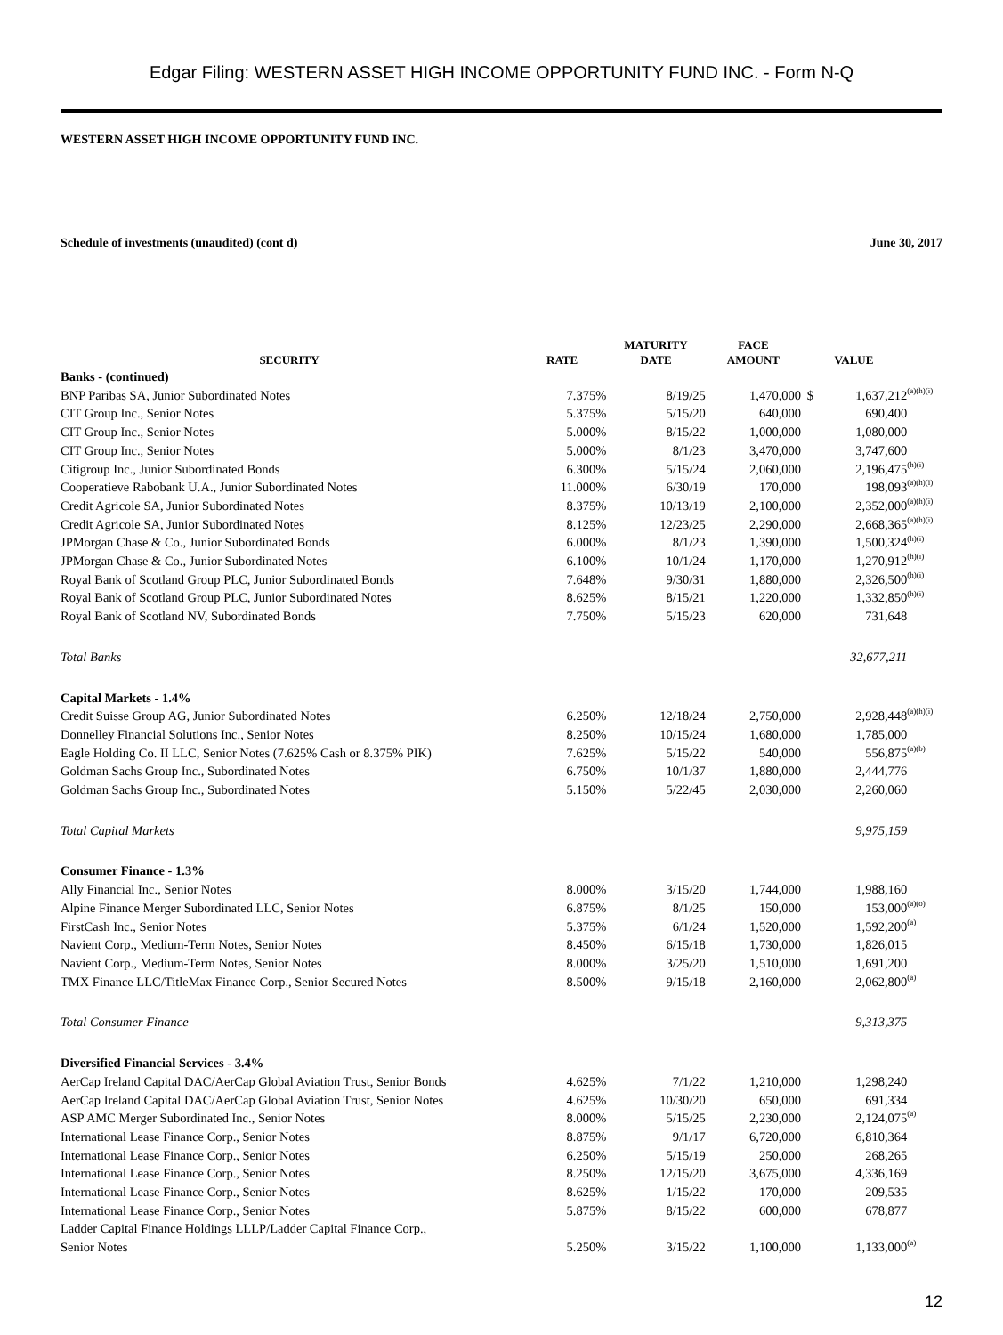Edgar Filing: WESTERN ASSET HIGH INCOME OPPORTUNITY FUND INC. - Form N-Q
WESTERN ASSET HIGH INCOME OPPORTUNITY FUND INC.
Schedule of investments (unaudited) (cont d) June 30, 2017
| SECURITY | RATE | MATURITY DATE | FACE AMOUNT | VALUE | | |
| --- | --- | --- | --- | --- | --- | --- |
| Banks - (continued) | | | | | | |
| BNP Paribas SA, Junior Subordinated Notes | 7.375% | 8/19/25 | 1,470,000 | $ | 1,637,212 | <sup>(a)(h)(i)</sup> |
| CIT Group Inc., Senior Notes | 5.375% | 5/15/20 | 640,000 | | 690,400 | |
| CIT Group Inc., Senior Notes | 5.000% | 8/15/22 | 1,000,000 | | 1,080,000 | |
| CIT Group Inc., Senior Notes | 5.000% | 8/1/23 | 3,470,000 | | 3,747,600 | |
| Citigroup Inc., Junior Subordinated Bonds | 6.300% | 5/15/24 | 2,060,000 | | 2,196,475 | <sup>(h)(i)</sup> |
| Cooperatieve Rabobank U.A., Junior Subordinated Notes | 11.000% | 6/30/19 | 170,000 | | 198,093 | <sup>(a)(h)(i)</sup> |
| Credit Agricole SA, Junior Subordinated Notes | 8.375% | 10/13/19 | 2,100,000 | | 2,352,000 | <sup>(a)(h)(i)</sup> |
| Credit Agricole SA, Junior Subordinated Notes | 8.125% | 12/23/25 | 2,290,000 | | 2,668,365 | <sup>(a)(h)(i)</sup> |
| JPMorgan Chase & Co., Junior Subordinated Bonds | 6.000% | 8/1/23 | 1,390,000 | | 1,500,324 | <sup>(h)(i)</sup> |
| JPMorgan Chase & Co., Junior Subordinated Notes | 6.100% | 10/1/24 | 1,170,000 | | 1,270,912 | <sup>(h)(i)</sup> |
| Royal Bank of Scotland Group PLC, Junior Subordinated Bonds | 7.648% | 9/30/31 | 1,880,000 | | 2,326,500 | <sup>(h)(i)</sup> |
| Royal Bank of Scotland Group PLC, Junior Subordinated Notes | 8.625% | 8/15/21 | 1,220,000 | | 1,332,850 | <sup>(h)(i)</sup> |
| Royal Bank of Scotland NV, Subordinated Bonds | 7.750% | 5/15/23 | 620,000 | | 731,648 | |
| Total Banks | | | | | 32,677,211 | |
| Capital Markets - 1.4% | | | | | | |
| Credit Suisse Group AG, Junior Subordinated Notes | 6.250% | 12/18/24 | 2,750,000 | | 2,928,448 | <sup>(a)(h)(i)</sup> |
| Donnelley Financial Solutions Inc., Senior Notes | 8.250% | 10/15/24 | 1,680,000 | | 1,785,000 | |
| Eagle Holding Co. II LLC, Senior Notes (7.625% Cash or 8.375% PIK) | 7.625% | 5/15/22 | 540,000 | | 556,875 | <sup>(a)(b)</sup> |
| Goldman Sachs Group Inc., Subordinated Notes | 6.750% | 10/1/37 | 1,880,000 | | 2,444,776 | |
| Goldman Sachs Group Inc., Subordinated Notes | 5.150% | 5/22/45 | 2,030,000 | | 2,260,060 | |
| Total Capital Markets | | | | | 9,975,159 | |
| Consumer Finance - 1.3% | | | | | | |
| Ally Financial Inc., Senior Notes | 8.000% | 3/15/20 | 1,744,000 | | 1,988,160 | |
| Alpine Finance Merger Subordinated LLC, Senior Notes | 6.875% | 8/1/25 | 150,000 | | 153,000 | <sup>(a)(o)</sup> |
| FirstCash Inc., Senior Notes | 5.375% | 6/1/24 | 1,520,000 | | 1,592,200 | <sup>(a)</sup> |
| Navient Corp., Medium-Term Notes, Senior Notes | 8.450% | 6/15/18 | 1,730,000 | | 1,826,015 | |
| Navient Corp., Medium-Term Notes, Senior Notes | 8.000% | 3/25/20 | 1,510,000 | | 1,691,200 | |
| TMX Finance LLC/TitleMax Finance Corp., Senior Secured Notes | 8.500% | 9/15/18 | 2,160,000 | | 2,062,800 | <sup>(a)</sup> |
| Total Consumer Finance | | | | | 9,313,375 | |
| Diversified Financial Services - 3.4% | | | | | | |
| AerCap Ireland Capital DAC/AerCap Global Aviation Trust, Senior Bonds | 4.625% | 7/1/22 | 1,210,000 | | 1,298,240 | |
| AerCap Ireland Capital DAC/AerCap Global Aviation Trust, Senior Notes | 4.625% | 10/30/20 | 650,000 | | 691,334 | |
| ASP AMC Merger Subordinated Inc., Senior Notes | 8.000% | 5/15/25 | 2,230,000 | | 2,124,075 | <sup>(a)</sup> |
| International Lease Finance Corp., Senior Notes | 8.875% | 9/1/17 | 6,720,000 | | 6,810,364 | |
| International Lease Finance Corp., Senior Notes | 6.250% | 5/15/19 | 250,000 | | 268,265 | |
| International Lease Finance Corp., Senior Notes | 8.250% | 12/15/20 | 3,675,000 | | 4,336,169 | |
| International Lease Finance Corp., Senior Notes | 8.625% | 1/15/22 | 170,000 | | 209,535 | |
| International Lease Finance Corp., Senior Notes | 5.875% | 8/15/22 | 600,000 | | 678,877 | |
| Ladder Capital Finance Holdings LLLP/Ladder Capital Finance Corp., Senior Notes | 5.250% | 3/15/22 | 1,100,000 | | 1,133,000 | <sup>(a)</sup> |
12